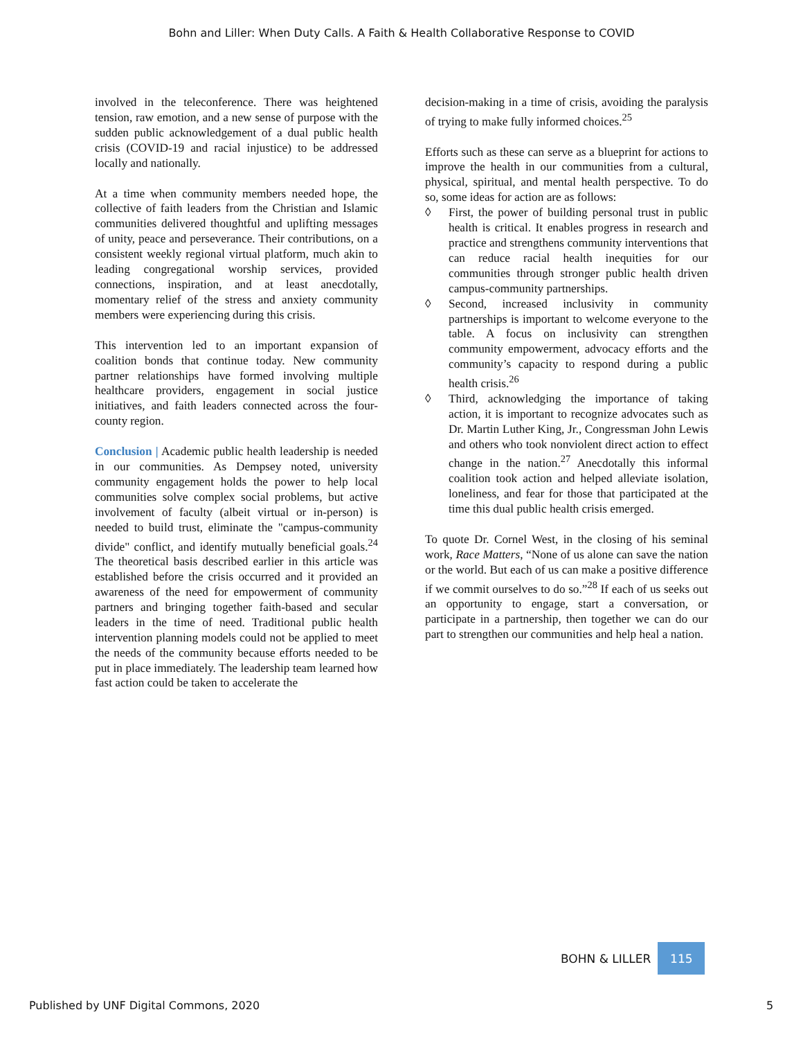Bohn and Liller: When Duty Calls. A Faith & Health Collaborative Response to COVID
involved in the teleconference. There was heightened tension, raw emotion, and a new sense of purpose with the sudden public acknowledgement of a dual public health crisis (COVID-19 and racial injustice) to be addressed locally and nationally.
At a time when community members needed hope, the collective of faith leaders from the Christian and Islamic communities delivered thoughtful and uplifting messages of unity, peace and perseverance. Their contributions, on a consistent weekly regional virtual platform, much akin to leading congregational worship services, provided connections, inspiration, and at least anecdotally, momentary relief of the stress and anxiety community members were experiencing during this crisis.
This intervention led to an important expansion of coalition bonds that continue today. New community partner relationships have formed involving multiple healthcare providers, engagement in social justice initiatives, and faith leaders connected across the four-county region.
Conclusion | Academic public health leadership is needed in our communities. As Dempsey noted, university community engagement holds the power to help local communities solve complex social problems, but active involvement of faculty (albeit virtual or in-person) is needed to build trust, eliminate the "campus-community divide" conflict, and identify mutually beneficial goals.<sup>24</sup> The theoretical basis described earlier in this article was established before the crisis occurred and it provided an awareness of the need for empowerment of community partners and bringing together faith-based and secular leaders in the time of need. Traditional public health intervention planning models could not be applied to meet the needs of the community because efforts needed to be put in place immediately. The leadership team learned how fast action could be taken to accelerate the
decision-making in a time of crisis, avoiding the paralysis of trying to make fully informed choices.<sup>25</sup>
Efforts such as these can serve as a blueprint for actions to improve the health in our communities from a cultural, physical, spiritual, and mental health perspective. To do so, some ideas for action are as follows:
◊ First, the power of building personal trust in public health is critical. It enables progress in research and practice and strengthens community interventions that can reduce racial health inequities for our communities through stronger public health driven campus-community partnerships.
◊ Second, increased inclusivity in community partnerships is important to welcome everyone to the table. A focus on inclusivity can strengthen community empowerment, advocacy efforts and the community’s capacity to respond during a public health crisis.<sup>26</sup>
◊ Third, acknowledging the importance of taking action, it is important to recognize advocates such as Dr. Martin Luther King, Jr., Congressman John Lewis and others who took nonviolent direct action to effect change in the nation.<sup>27</sup> Anecdotally this informal coalition took action and helped alleviate isolation, loneliness, and fear for those that participated at the time this dual public health crisis emerged.
To quote Dr. Cornel West, in the closing of his seminal work, Race Matters, “None of us alone can save the nation or the world. But each of us can make a positive difference if we commit ourselves to do so.”<sup>28</sup> If each of us seeks out an opportunity to engage, start a conversation, or participate in a partnership, then together we can do our part to strengthen our communities and help heal a nation.
BOHN & LILLER 115
Published by UNF Digital Commons, 2020
5